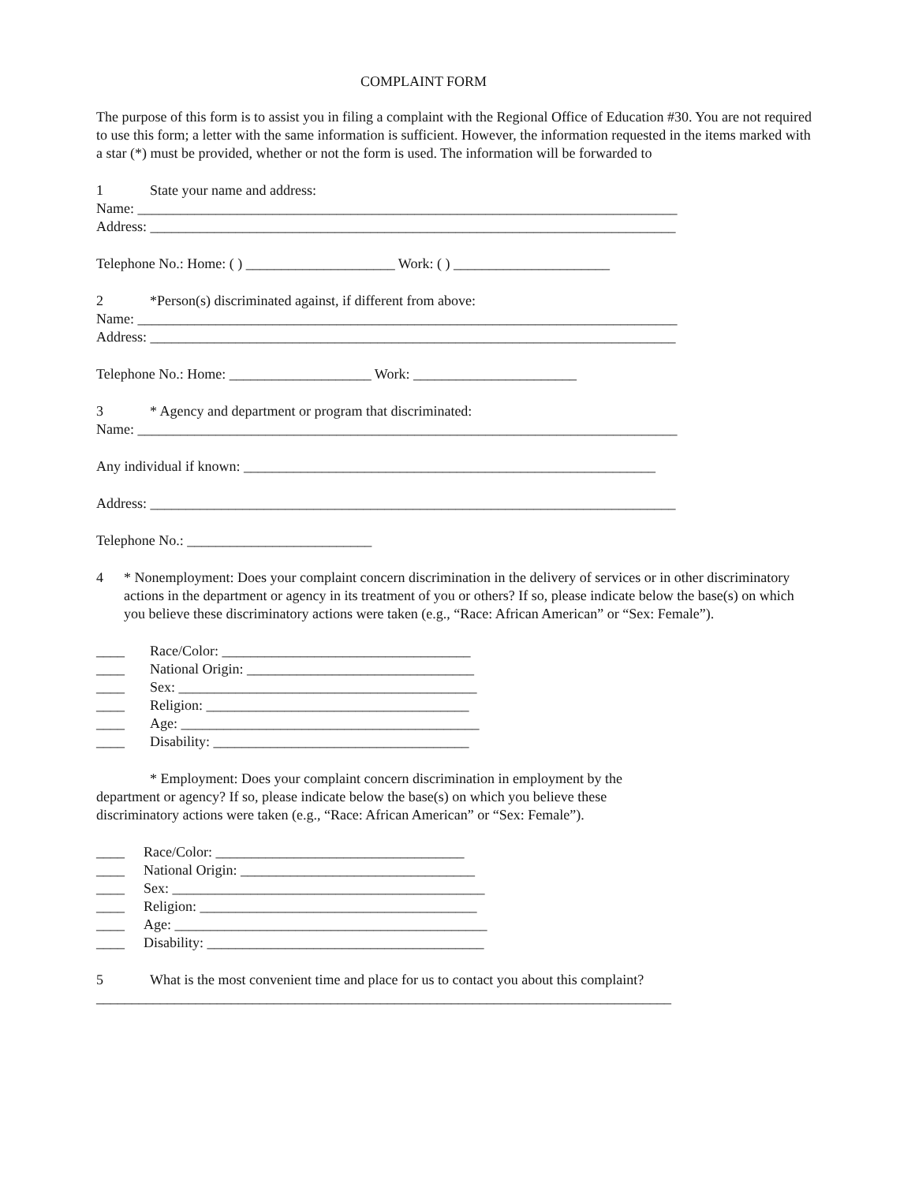COMPLAINT FORM
The purpose of this form is to assist you in filing a complaint with the Regional Office of Education #30. You are not required to use this form; a letter with the same information is sufficient. However, the information requested in the items marked with a star (*) must be provided, whether or not the form is used. The information will be forwarded to
1 State your name and address:
Name: ____________________________________________________________________________
Address: __________________________________________________________________________
Telephone No.: Home: ( ) _____________________ Work: ( ) ______________________
2 *Person(s) discriminated against, if different from above:
Name: ____________________________________________________________________________
Address: __________________________________________________________________________
Telephone No.: Home: ____________________ Work: _______________________
3 * Agency and department or program that discriminated:
Name: ____________________________________________________________________________
Any individual if known: __________________________________________________________
Address: __________________________________________________________________________
Telephone No.: __________________________
4 * Nonemployment: Does your complaint concern discrimination in the delivery of services or in other discriminatory actions in the department or agency in its treatment of you or others? If so, please indicate below the base(s) on which you believe these discriminatory actions were taken (e.g., “Race: African American” or “Sex: Female”).
____ Race/Color: ___________________________________
____ National Origin: ________________________________
____ Sex: __________________________________________
____ Religion: _____________________________________
____ Age: __________________________________________
____ Disability: ____________________________________
* Employment: Does your complaint concern discrimination in employment by the
department or agency? If so, please indicate below the base(s) on which you believe these
discriminatory actions were taken (e.g., “Race: African American” or “Sex: Female”).
____ Race/Color: ___________________________________
____ National Origin: _________________________________
____ Sex: ____________________________________________
____ Religion: _______________________________________
____ Age: ____________________________________________
____ Disability: _______________________________________
5 What is the most convenient time and place for us to contact you about this complaint?
_________________________________________________________________________________